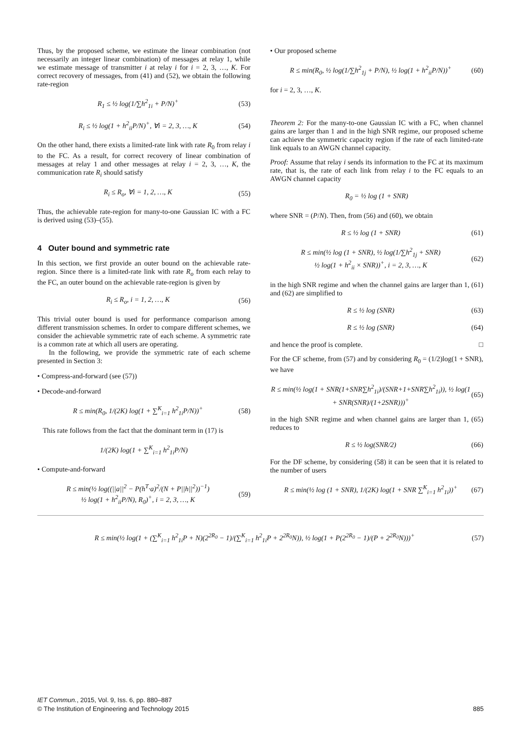Thus, by the proposed scheme, we estimate the linear combination (not necessarily an integer linear combination) of messages at relay 1, while we estimate message of transmitter i at relay i for i = 2, 3, …, K. For correct recovery of messages, from (41) and (52), we obtain the following rate-region
R<sub>1</sub> ≤ ½ log(1/∑h<sup>2</sup><sub>1i</sub> + P/N)<sup>+</sup> (53)
R<sub>i</sub> ≤ ½ log(1 + h<sup>2</sup><sub>ii</sub>P/N)<sup>+</sup>, ∀i = 2, 3, …, K (54)
On the other hand, there exists a limited-rate link with rate R<sub>0</sub> from relay i to the FC. As a result, for correct recovery of linear combination of messages at relay 1 and other messages at relay i = 2, 3, …, K, the communication rate R<sub>i</sub> should satisfy
R<sub>i</sub> ≤ R<sub>o</sub>, ∀i = 1, 2, …, K (55)
Thus, the achievable rate-region for many-to-one Gaussian IC with a FC is derived using (53)–(55).
4 Outer bound and symmetric rate
In this section, we first provide an outer bound on the achievable rate-region. Since there is a limited-rate link with rate R<sub>o</sub> from each relay to the FC, an outer bound on the achievable rate-region is given by
R<sub>i</sub> ≤ R<sub>o</sub>, i = 1, 2, …, K (56)
This trivial outer bound is used for performance comparison among different transmission schemes. In order to compare different schemes, we consider the achievable symmetric rate of each scheme. A symmetric rate is a common rate at which all users are operating.
In the following, we provide the symmetric rate of each scheme presented in Section 3:
• Compress-and-forward (see (57))
• Decode-and-forward
R ≤ min(R<sub>0</sub>, 1/(2K) log(1 + ∑<sup>K</sup><sub>i=1</sub> h<sup>2</sup><sub>1i</sub>P/N))<sup>+</sup> (58)
This rate follows from the fact that the dominant term in (17) is
1/(2K) log(1 + ∑<sup>K</sup><sub>i=1</sub> h<sup>2</sup><sub>1i</sub>P/N)
• Compute-and-forward
R ≤ min(½ log((||a||<sup>2</sup> − P(h<sup>T</sup>·a)<sup>2</sup>/(N + P||h||<sup>2</sup>))<sup>−1</sup>)
½ log(1 + h<sup>2</sup><sub>ii</sub>P/N), R<sub>0</sub>)<sup>+</sup>, i = 2, 3, …, K (59)
• Our proposed scheme
R ≤ min(R<sub>0</sub>, ½ log(1/∑h<sup>2</sup><sub>1j</sub> + P/N), ½ log(1 + h<sup>2</sup><sub>ii</sub>P/N))<sup>+</sup> (60)
for i = 2, 3, …, K.
Theorem 2: For the many-to-one Gaussian IC with a FC, when channel gains are larger than 1 and in the high SNR regime, our proposed scheme can achieve the symmetric capacity region if the rate of each limited-rate link equals to an AWGN channel capacity.
Proof: Assume that relay i sends its information to the FC at its maximum rate, that is, the rate of each link from relay i to the FC equals to an AWGN channel capacity
R<sub>0</sub> = ½ log (1 + SNR)
where SNR = (P/N). Then, from (56) and (60), we obtain
R ≤ ½ log (1 + SNR) (61)
R ≤ min(½ log (1 + SNR), ½ log(1/∑h<sup>2</sup><sub>1j</sub> + SNR)
½ log(1 + h<sup>2</sup><sub>ii</sub> × SNR))<sup>+</sup>, i = 2, 3, …, K (62)
in the high SNR regime and when the channel gains are larger than 1, (61) and (62) are simplified to
R ≤ ½ log (SNR) (63)
R ≤ ½ log (SNR) (64)
and hence the proof is complete. □
For the CF scheme, from (57) and by considering R<sub>0</sub> = (1/2)log(1 + SNR), we have
R ≤ min(½ log(1 + SNR(1+SNR∑h<sup>2</sup><sub>1i</sub>)/(SNR+1+SNR∑h<sup>2</sup><sub>1i</sub>)), ½ log(1 + SNR(SNR)/(1+2SNR)))<sup>+</sup> (65)
in the high SNR regime and when channel gains are larger than 1, (65) reduces to
R ≤ ½ log(SNR/2) (66)
For the DF scheme, by considering (58) it can be seen that it is related to the number of users
R ≤ min(½ log (1 + SNR), 1/(2K) log(1 + SNR ∑<sup>K</sup><sub>i=1</sub> h<sup>2</sup><sub>1i</sub>))<sup>+</sup> (67)
R ≤ min(½ log(1 + (∑<sup>K</sup><sub>i=1</sub> h<sup>2</sup><sub>1i</sub>P + N)(2<sup>2R<sub>0</sub></sup> − 1)/(∑<sup>K</sup><sub>i=1</sub> h<sup>2</sup><sub>1i</sub>P + 2<sup>2R<sub>0</sub></sup>N)), ½ log(1 + P(2<sup>2R<sub>0</sub></sup> − 1)/(P + 2<sup>2R<sub>0</sub></sup>N)))<sup>+</sup> (57)
IET Commun., 2015, Vol. 9, Iss. 6, pp. 880–887
© The Institution of Engineering and Technology 2015
885